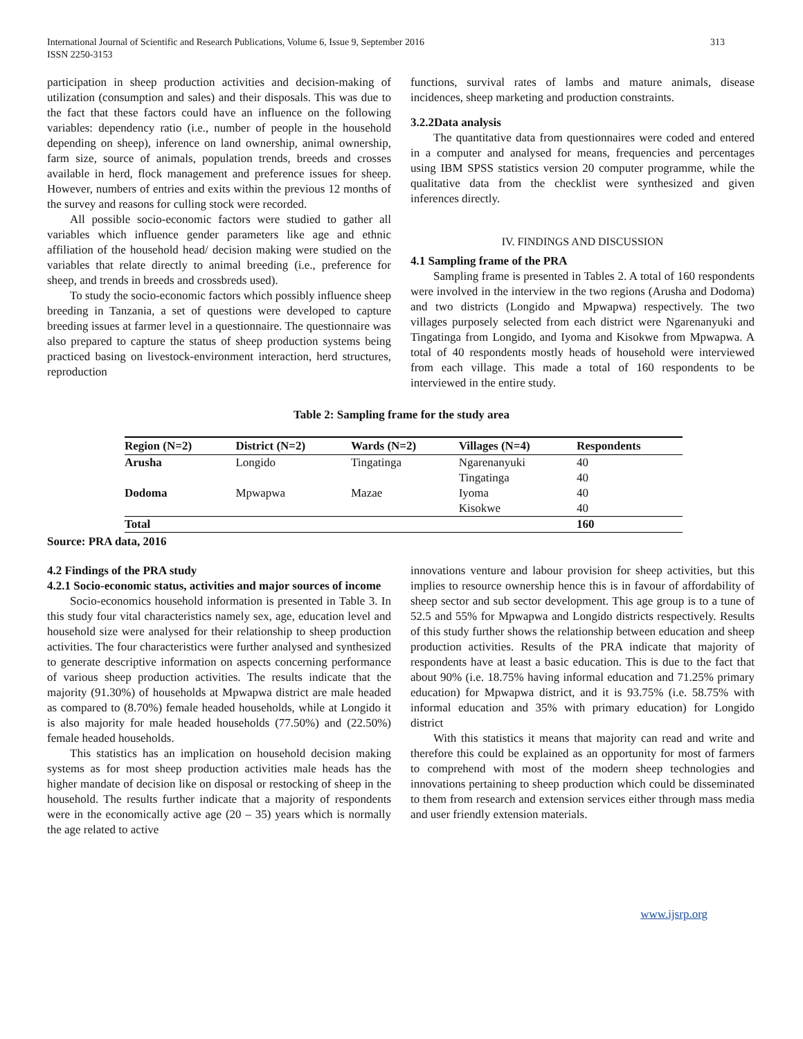International Journal of Scientific and Research Publications, Volume 6, Issue 9, September 2016
ISSN 2250-3153 313
participation in sheep production activities and decision-making of utilization (consumption and sales) and their disposals. This was due to the fact that these factors could have an influence on the following variables: dependency ratio (i.e., number of people in the household depending on sheep), inference on land ownership, animal ownership, farm size, source of animals, population trends, breeds and crosses available in herd, flock management and preference issues for sheep. However, numbers of entries and exits within the previous 12 months of the survey and reasons for culling stock were recorded.
All possible socio-economic factors were studied to gather all variables which influence gender parameters like age and ethnic affiliation of the household head/ decision making were studied on the variables that relate directly to animal breeding (i.e., preference for sheep, and trends in breeds and crossbreds used).
To study the socio-economic factors which possibly influence sheep breeding in Tanzania, a set of questions were developed to capture breeding issues at farmer level in a questionnaire. The questionnaire was also prepared to capture the status of sheep production systems being practiced basing on livestock-environment interaction, herd structures, reproduction
functions, survival rates of lambs and mature animals, disease incidences, sheep marketing and production constraints.
3.2.2Data analysis
The quantitative data from questionnaires were coded and entered in a computer and analysed for means, frequencies and percentages using IBM SPSS statistics version 20 computer programme, while the qualitative data from the checklist were synthesized and given inferences directly.
IV. FINDINGS AND DISCUSSION
4.1 Sampling frame of the PRA
Sampling frame is presented in Tables 2. A total of 160 respondents were involved in the interview in the two regions (Arusha and Dodoma) and two districts (Longido and Mpwapwa) respectively. The two villages purposely selected from each district were Ngarenanyuki and Tingatinga from Longido, and Iyoma and Kisokwe from Mpwapwa. A total of 40 respondents mostly heads of household were interviewed from each village. This made a total of 160 respondents to be interviewed in the entire study.
Table 2: Sampling frame for the study area
| Region (N=2) | District (N=2) | Wards (N=2) | Villages (N=4) | Respondents |
| --- | --- | --- | --- | --- |
| Arusha | Longido | Tingatinga | Ngarenanyuki | 40 |
| | | | Tingatinga | 40 |
| Dodoma | Mpwapwa | Mazae | Iyoma | 40 |
| | | | Kisokwe | 40 |
| Total | | | | 160 |
Source: PRA data, 2016
4.2 Findings of the PRA study
4.2.1 Socio-economic status, activities and major sources of income
Socio-economics household information is presented in Table 3. In this study four vital characteristics namely sex, age, education level and household size were analysed for their relationship to sheep production activities. The four characteristics were further analysed and synthesized to generate descriptive information on aspects concerning performance of various sheep production activities. The results indicate that the majority (91.30%) of households at Mpwapwa district are male headed as compared to (8.70%) female headed households, while at Longido it is also majority for male headed households (77.50%) and (22.50%) female headed households.
This statistics has an implication on household decision making systems as for most sheep production activities male heads has the higher mandate of decision like on disposal or restocking of sheep in the household. The results further indicate that a majority of respondents were in the economically active age (20 – 35) years which is normally the age related to active
innovations venture and labour provision for sheep activities, but this implies to resource ownership hence this is in favour of affordability of sheep sector and sub sector development. This age group is to a tune of 52.5 and 55% for Mpwapwa and Longido districts respectively. Results of this study further shows the relationship between education and sheep production activities. Results of the PRA indicate that majority of respondents have at least a basic education. This is due to the fact that about 90% (i.e. 18.75% having informal education and 71.25% primary education) for Mpwapwa district, and it is 93.75% (i.e. 58.75% with informal education and 35% with primary education) for Longido district
With this statistics it means that majority can read and write and therefore this could be explained as an opportunity for most of farmers to comprehend with most of the modern sheep technologies and innovations pertaining to sheep production which could be disseminated to them from research and extension services either through mass media and user friendly extension materials.
www.ijsrp.org